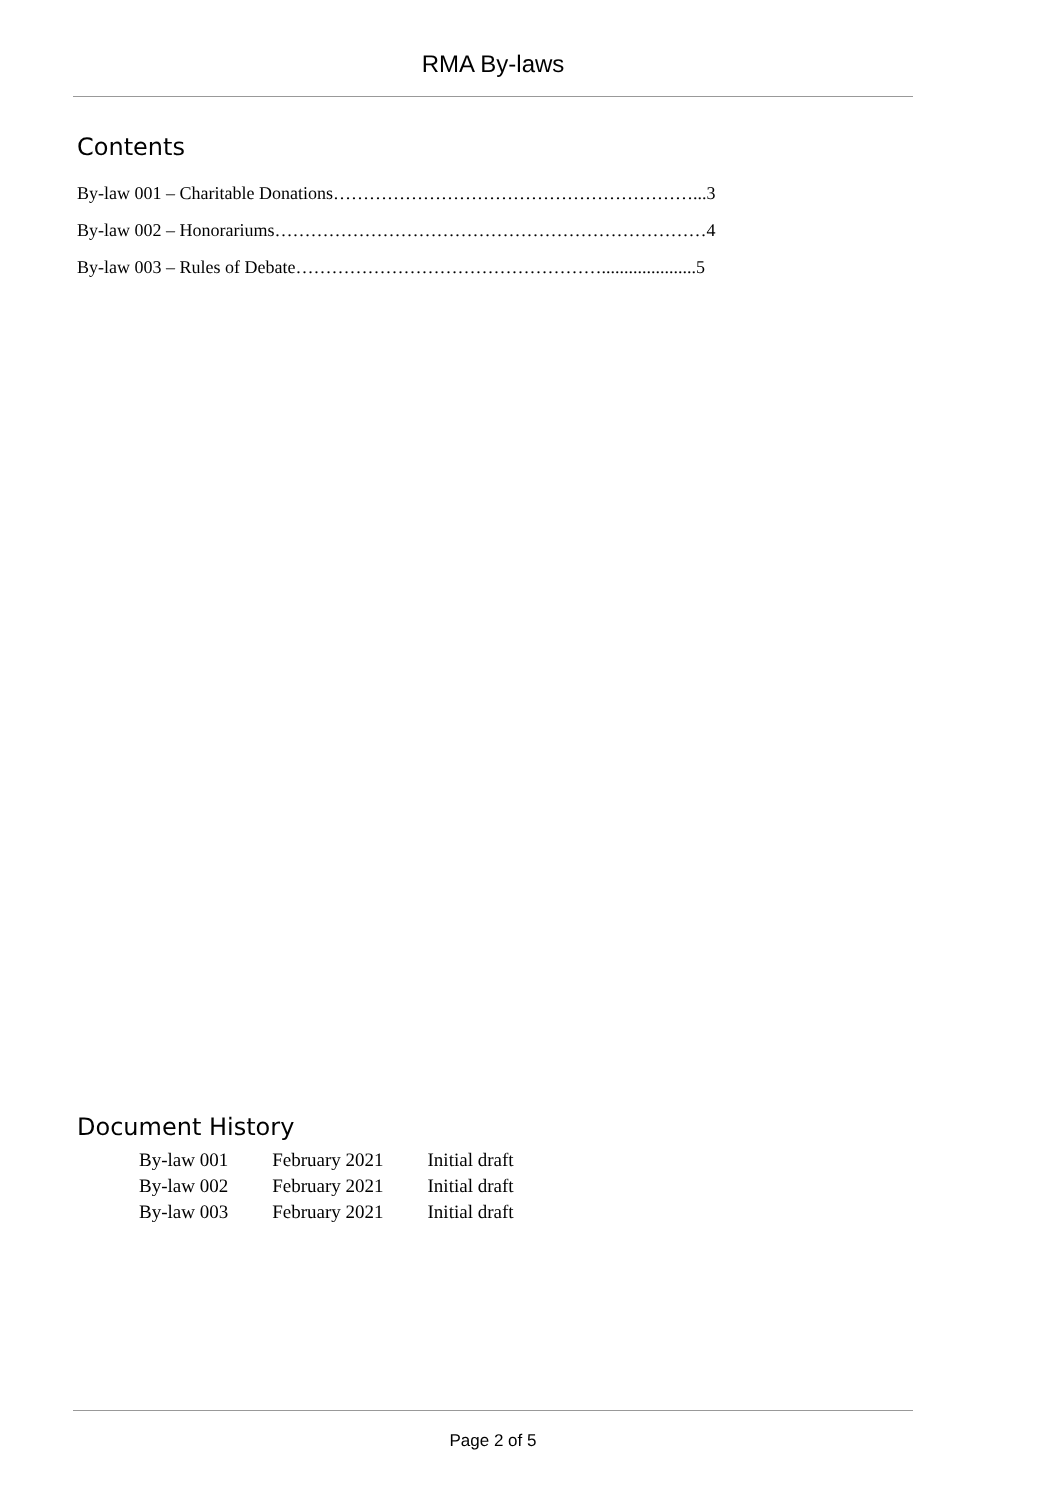RMA By-laws
Contents
By-law 001 – Charitable Donations……………………………………………………...3
By-law 002 – Honorariums………………………………………………………………4
By-law 003 – Rules of Debate…………………………………………….....................5
Document History
| By-law 001 | February 2021 | Initial draft |
| By-law 002 | February 2021 | Initial draft |
| By-law 003 | February 2021 | Initial draft |
Page 2 of 5